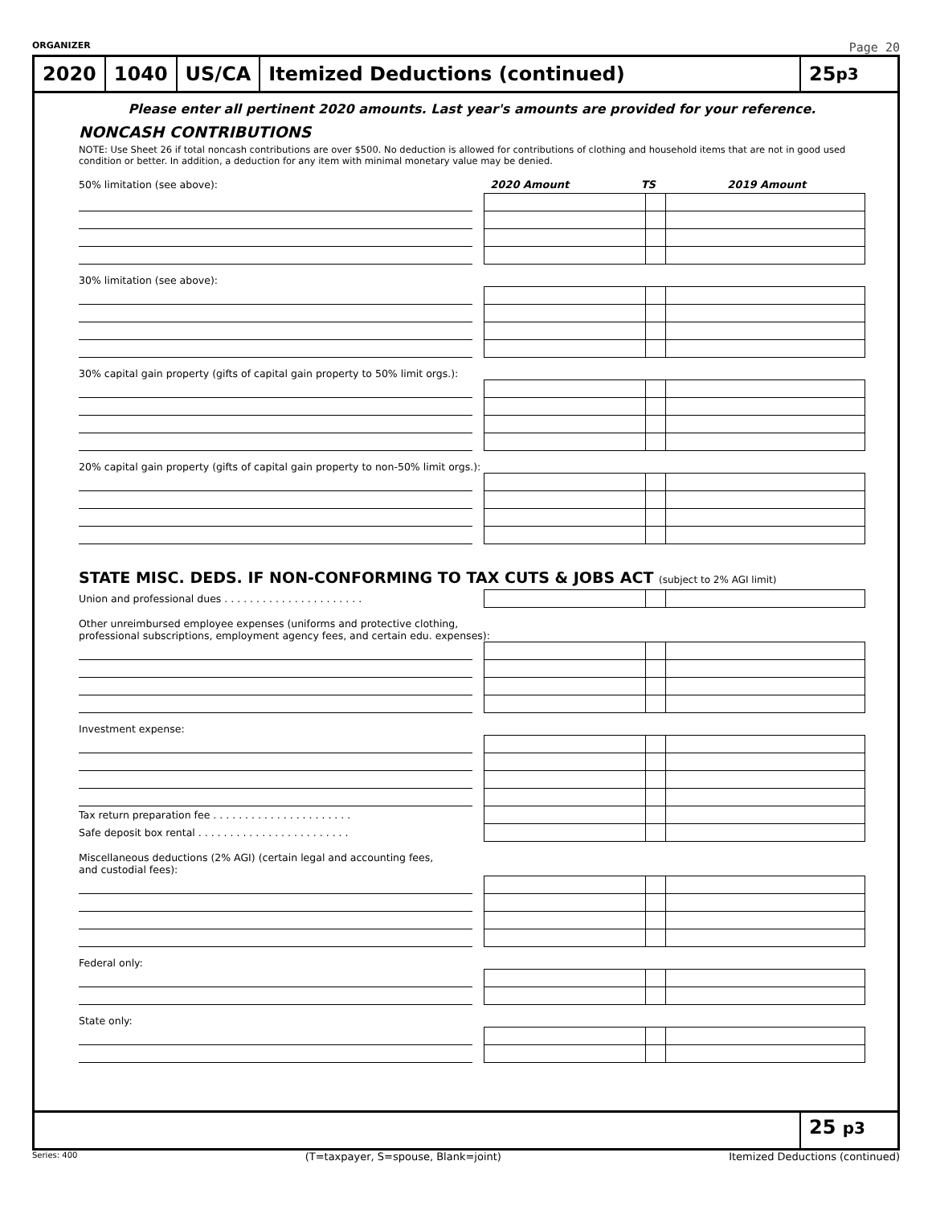ORGANIZER Page 20
2020 1040 US/CA
Itemized Deductions (continued)
25 p3
Please enter all pertinent 2020 amounts. Last year's amounts are provided for your reference.
NONCASH CONTRIBUTIONS
NOTE: Use Sheet 26 if total noncash contributions are over $500. No deduction is allowed for contributions of clothing and household items that are not in good used condition or better. In addition, a deduction for any item with minimal monetary value may be denied.
| 50% limitation (see above): | | 2020 Amount | TS | 2019 Amount |
30% limitation (see above):
30% capital gain property (gifts of capital gain property to 50% limit orgs.):
20% capital gain property (gifts of capital gain property to non-50% limit orgs.):
STATE MISC. DEDS. IF NON-CONFORMING TO TAX CUTS & JOBS ACT (subject to 2% AGI limit)
| Union and professional dues . . . . . . . . . . . . . . . . . . . . . . | | | | |
Other unreimbursed employee expenses (uniforms and protective clothing,
professional subscriptions, employment agency fees, and certain edu. expenses):
Investment expense:
| Tax return preparation fee . . . . . . . . . . . . . . . . . . . . . . | | | | |
| Safe deposit box rental . . . . . . . . . . . . . . . . . . . . . . . . | | | | |
Miscellaneous deductions (2% AGI) (certain legal and accounting fees,
and custodial fees):
Federal only:
State only:
25 p3
Series: 400 (T=taxpayer, S=spouse, Blank=joint) Itemized Deductions (continued)